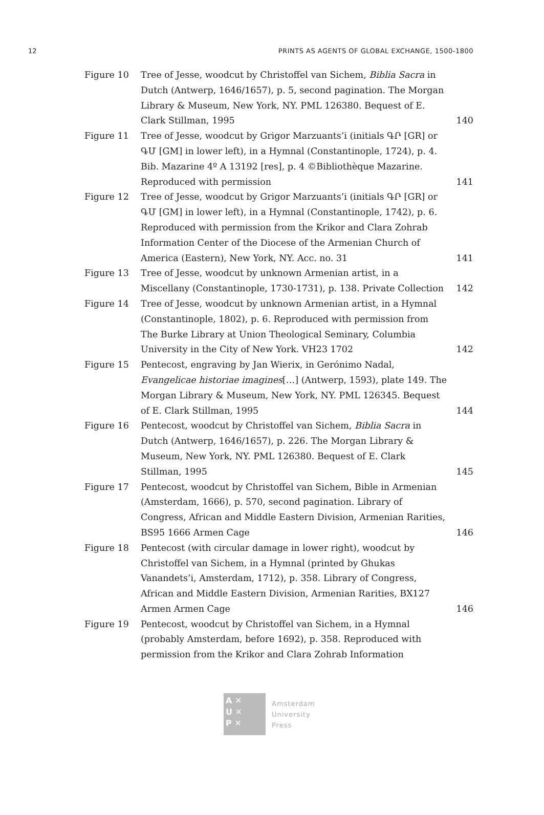12 PRINTS AS AGENTS OF GLOBAL EXCHANGE, 1500-1800
| Figure 10 | Tree of Jesse, woodcut by Christoffel van Sichem, Biblia Sacra in Dutch (Antwerp, 1646/1657), p. 5, second pagination. The Morgan Library & Museum, New York, NY. PML 126380. Bequest of E. Clark Stillman, 1995 | 140 |
| Figure 11 | Tree of Jesse, woodcut by Grigor Marzuants’i (initials ԳՐ [GR] or ԳՄ [GM] in lower left), in a Hymnal (Constantinople, 1724), p. 4. Bib. Mazarine 4º A 13192 [res], p. 4 ©Bibliothèque Mazarine. Reproduced with permission | 141 |
| Figure 12 | Tree of Jesse, woodcut by Grigor Marzuants’i (initials ԳՐ [GR] or ԳՄ [GM] in lower left), in a Hymnal (Constantinople, 1742), p. 6. Reproduced with permission from the Krikor and Clara Zohrab Information Center of the Diocese of the Armenian Church of America (Eastern), New York, NY. Acc. no. 31 | 141 |
| Figure 13 | Tree of Jesse, woodcut by unknown Armenian artist, in a Miscellany (Constantinople, 1730-1731), p. 138. Private Collection | 142 |
| Figure 14 | Tree of Jesse, woodcut by unknown Armenian artist, in a Hymnal (Constantinople, 1802), p. 6. Reproduced with permis­sion from The Burke Library at Union Theological Seminary, Columbia University in the City of New York. VH23 1702 | 142 |
| Figure 15 | Pentecost, engraving by Jan Wierix, in Gerónimo Nadal, Evangelicae historiae imagines […] (Antwerp, 1593), plate 149. The Morgan Library & Museum, New York, NY. PML 126345. Bequest of E. Clark Stillman, 1995 | 144 |
| Figure 16 | Pentecost, woodcut by Christoffel van Sichem, Biblia Sacra in Dutch (Antwerp, 1646/1657), p. 226. The Morgan Library & Museum, New York, NY. PML 126380. Bequest of E. Clark Stillman, 1995 | 145 |
| Figure 17 | Pentecost, woodcut by Christoffel van Sichem, Bible in Armenian (Amsterdam, 1666), p. 570, second pagination. Library of Congress, African and Middle Eastern Division, Armenian Rarities, BS95 1666 Armen Cage | 146 |
| Figure 18 | Pentecost (with circular damage in lower right), woodcut by Christoffel van Sichem, in a Hymnal (printed by Ghukas Vanandets’i, Amsterdam, 1712), p. 358. Library of Congress, African and Middle Eastern Division, Armenian Rarities, BX127 Armen Armen Cage | 146 |
| Figure 19 | Pentecost, woodcut by Christoffel van Sichem, in a Hymnal (probably Amsterdam, before 1692), p. 358. Reproduced with permission from the Krikor and Clara Zohrab Information | |
A ✕
U ✕
P ✕
Amsterdam
University
Press